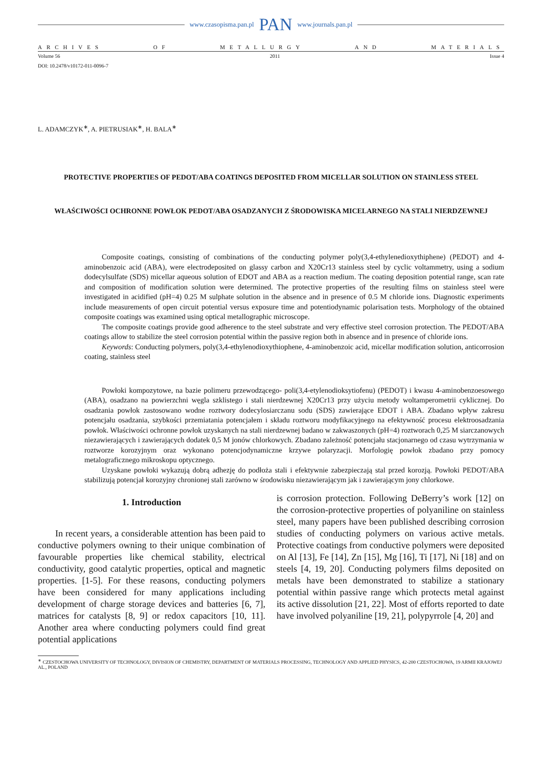www.czasopisma.pan.pl PAN www.journals.pan.pl
ARCHIVES OF METALLURGY AND MATERIALS
Volume 56 2011 Issue 4
DOI: 10.2478/v10172-011-0096-7
L. ADAMCZYK<sup>∗</sup>, A. PIETRUSIAK<sup>∗</sup>, H. BALA<sup>∗</sup>
PROTECTIVE PROPERTIES OF PEDOT/ABA COATINGS DEPOSITED FROM MICELLAR SOLUTION ON STAINLESS STEEL
WŁAŚCIWOŚCI OCHRONNE POWŁOK PEDOT/ABA OSADZANYCH Z ŚRODOWISKA MICELARNEGO NA STALI NIERDZEWNEJ
Composite coatings, consisting of combinations of the conducting polymer poly(3,4-ethylenedioxythiphene) (PEDOT) and 4-aminobenzoic acid (ABA), were electrodeposited on glassy carbon and X20Cr13 stainless steel by cyclic voltammetry, using a sodium dodecylsulfate (SDS) micellar aqueous solution of EDOT and ABA as a reaction medium. The coating deposition potential range, scan rate and composition of modification solution were determined. The protective properties of the resulting films on stainless steel were investigated in acidified (pH=4) 0.25 M sulphate solution in the absence and in presence of 0.5 M chloride ions. Diagnostic experiments include measurements of open circuit potential versus exposure time and potentiodynamic polarisation tests. Morphology of the obtained composite coatings was examined using optical metallographic microscope.
The composite coatings provide good adherence to the steel substrate and very effective steel corrosion protection. The PEDOT/ABA coatings allow to stabilize the steel corrosion potential within the passive region both in absence and in presence of chloride ions.
Keywords: Conducting polymers, poly(3,4-ethylenodioxythiophene, 4-aminobenzoic acid, micellar modification solution, anticorrosion coating, stainless steel
Powłoki kompozytowe, na bazie polimeru przewodzącego- poli(3,4-etylenodioksytiofenu) (PEDOT) i kwasu 4-aminobenzoesowego (ABA), osadzano na powierzchni węgla szklistego i stali nierdzewnej X20Cr13 przy użyciu metody woltamperometrii cyklicznej. Do osadzania powłok zastosowano wodne roztwory dodecylosiarczanu sodu (SDS) zawierające EDOT i ABA. Zbadano wpływ zakresu potencjału osadzania, szybkości przemiatania potencjałem i składu roztworu modyfikacyjnego na efektywność procesu elektroosadzania powłok. Właściwości ochronne powłok uzyskanych na stali nierdzewnej badano w zakwaszonych (pH=4) roztworach 0,25 M siarczanowych niezawierających i zawierających dodatek 0,5 M jonów chlorkowych. Zbadano zależność potencjału stacjonarnego od czasu wytrzymania w roztworze korozyjnym oraz wykonano potencjodynamiczne krzywe polaryzacji. Morfologię powłok zbadano przy pomocy metalograficznego mikroskopu optycznego.
Uzyskane powłoki wykazują dobrą adhezję do podłoża stali i efektywnie zabezpieczają stal przed korozją. Powłoki PEDOT/ABA stabilizują potencjał korozyjny chronionej stali zarówno w środowisku niezawierającym jak i zawierającym jony chlorkowe.
1. Introduction
In recent years, a considerable attention has been paid to conductive polymers owning to their unique combination of favourable properties like chemical stability, electrical conductivity, good catalytic properties, optical and magnetic properties. [1-5]. For these reasons, conducting polymers have been considered for many applications including development of charge storage devices and batteries [6, 7], matrices for catalysts [8, 9] or redox capacitors [10, 11]. Another area where conducting polymers could find great potential applications
is corrosion protection. Following DeBerry’s work [12] on the corrosion-protective properties of polyaniline on stainless steel, many papers have been published describing corrosion studies of conducting polymers on various active metals. Protective coatings from conductive polymers were deposited on Al [13], Fe [14], Zn [15], Mg [16], Ti [17], Ni [18] and on steels [4, 19, 20]. Conducting polymers films deposited on metals have been demonstrated to stabilize a stationary potential within passive range which protects metal against its active dissolution [21, 22]. Most of efforts reported to date have involved polyaniline [19, 21], polypyrrole [4, 20] and
<sup>∗</sup> CZESTOCHOWA UNIVERSITY OF TECHNOLOGY, DIVISION OF CHEMISTRY, DEPARTMENT OF MATERIALS PROCESSING, TECHNOLOGY AND APPLIED PHYSICS, 42-200 CZESTOCHOWA, 19 ARMII KRAJOWEJ AL., POLAND